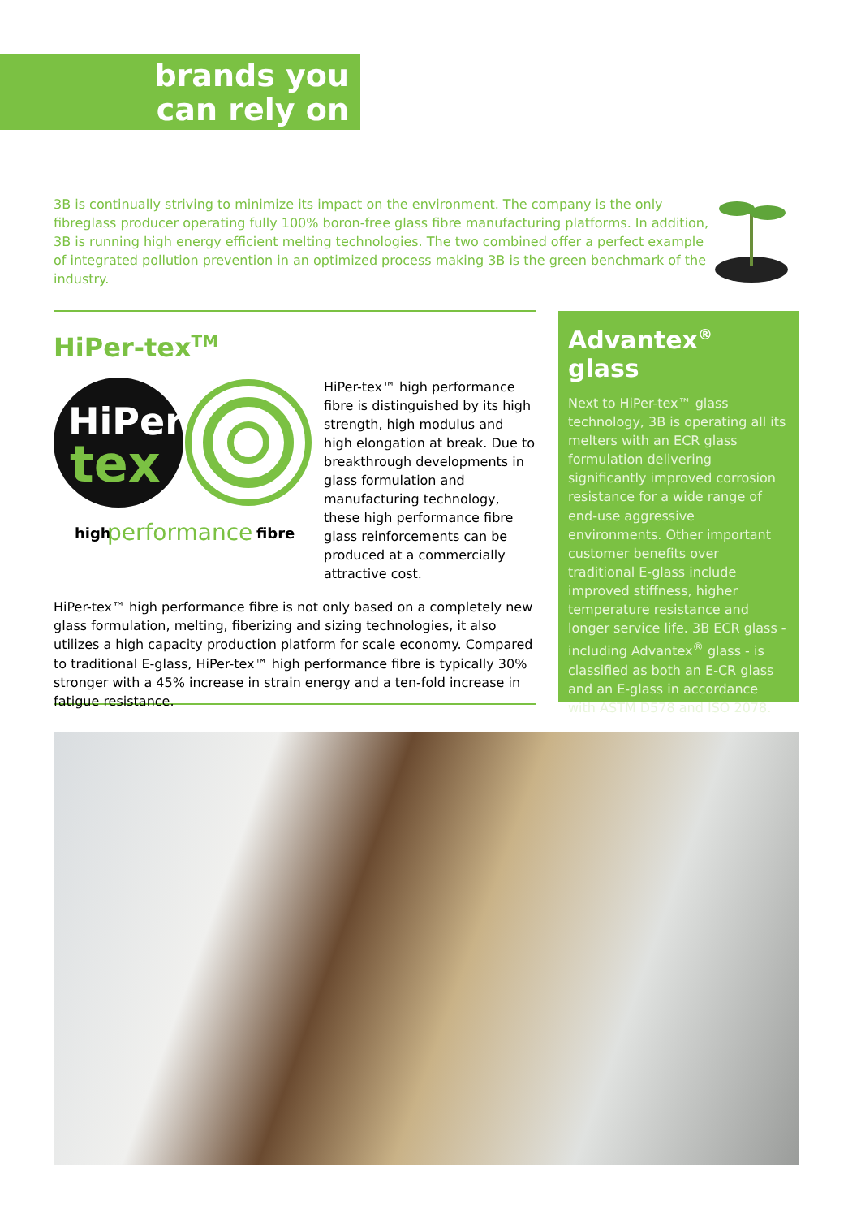brands you
can rely on
3B is continually striving to minimize its impact on the environment. The company is the only fibreglass producer operating fully 100% boron-free glass fibre manufacturing platforms. In addition, 3B is running high energy efficient melting technologies. The two combined offer a perfect example of integrated pollution prevention in an optimized process making 3B is the green benchmark of the industry.
HiPer-tex<sup>TM</sup>
HiPer
tex
high
performance
fibre
HiPer-tex™ high performance fibre is distinguished by its high strength, high modulus and high elongation at break. Due to breakthrough developments in glass formulation and manufacturing technology, these high performance fibre glass reinforcements can be produced at a commercially attractive cost.
HiPer-tex™ high performance fibre is not only based on a completely new glass formulation, melting, fiberizing and sizing technologies, it also utilizes a high capacity production platform for scale economy. Compared to traditional E-glass, HiPer-tex™ high performance fibre is typically 30% stronger with a 45% increase in strain energy and a ten-fold increase in fatigue resistance.
Advantex<sup>®</sup> glass
Next to HiPer-tex™ glass technology, 3B is operating all its melters with an ECR glass formulation delivering significantly improved corrosion resistance for a wide range of end-use aggressive environments. Other important customer benefits over traditional E-glass include improved stiffness, higher temperature resistance and longer service life. 3B ECR glass - including Advantex<sup>®</sup> glass - is classified as both an E-CR glass and an E-glass in accordance with ASTM D578 and ISO 2078.